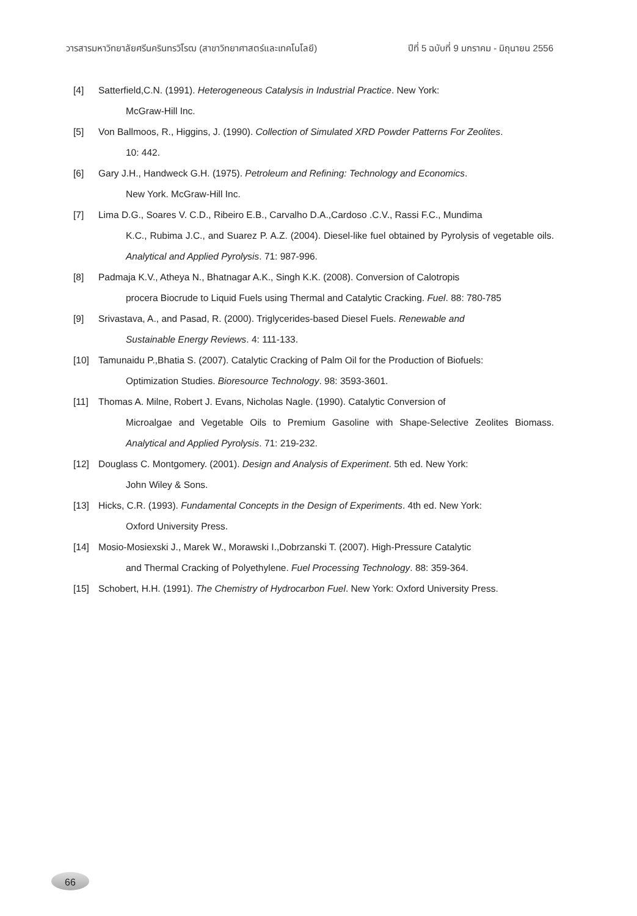วารสารมหาวิทยาลัยศรีนครินทรวิโรฒ (สาขาวิทยาศาสตร์และเทคโนโลยี) ปีที่ 5 ฉบับที่ 9 มกราคม - มิถุนายน 2556
[4] Satterfield,C.N. (1991). Heterogeneous Catalysis in Industrial Practice. New York:
McGraw-Hill Inc.
[5] Von Ballmoos, R., Higgins, J. (1990). Collection of Simulated XRD Powder Patterns For Zeolites.
10: 442.
[6] Gary J.H., Handweck G.H. (1975). Petroleum and Refining: Technology and Economics.
New York. McGraw-Hill Inc.
[7] Lima D.G., Soares V. C.D., Ribeiro E.B., Carvalho D.A.,Cardoso .C.V., Rassi F.C., Mundima
K.C., Rubima J.C., and Suarez P. A.Z. (2004). Diesel-like fuel obtained by Pyrolysis of vegetable oils. Analytical and Applied Pyrolysis. 71: 987-996.
[8] Padmaja K.V., Atheya N., Bhatnagar A.K., Singh K.K. (2008). Conversion of Calotropis
procera Biocrude to Liquid Fuels using Thermal and Catalytic Cracking. Fuel. 88: 780-785
[9] Srivastava, A., and Pasad, R. (2000). Triglycerides-based Diesel Fuels. Renewable and
Sustainable Energy Reviews. 4: 111-133.
[10] Tamunaidu P.,Bhatia S. (2007). Catalytic Cracking of Palm Oil for the Production of Biofuels:
Optimization Studies. Bioresource Technology. 98: 3593-3601.
[11] Thomas A. Milne, Robert J. Evans, Nicholas Nagle. (1990). Catalytic Conversion of
Microalgae and Vegetable Oils to Premium Gasoline with Shape-Selective Zeolites Biomass. Analytical and Applied Pyrolysis. 71: 219-232.
[12] Douglass C. Montgomery. (2001). Design and Analysis of Experiment. 5th ed. New York:
John Wiley & Sons.
[13] Hicks, C.R. (1993). Fundamental Concepts in the Design of Experiments. 4th ed. New York:
Oxford University Press.
[14] Mosio-Mosiexski J., Marek W., Morawski I.,Dobrzanski T. (2007). High-Pressure Catalytic
and Thermal Cracking of Polyethylene. Fuel Processing Technology. 88: 359-364.
[15] Schobert, H.H. (1991). The Chemistry of Hydrocarbon Fuel. New York: Oxford University Press.
66